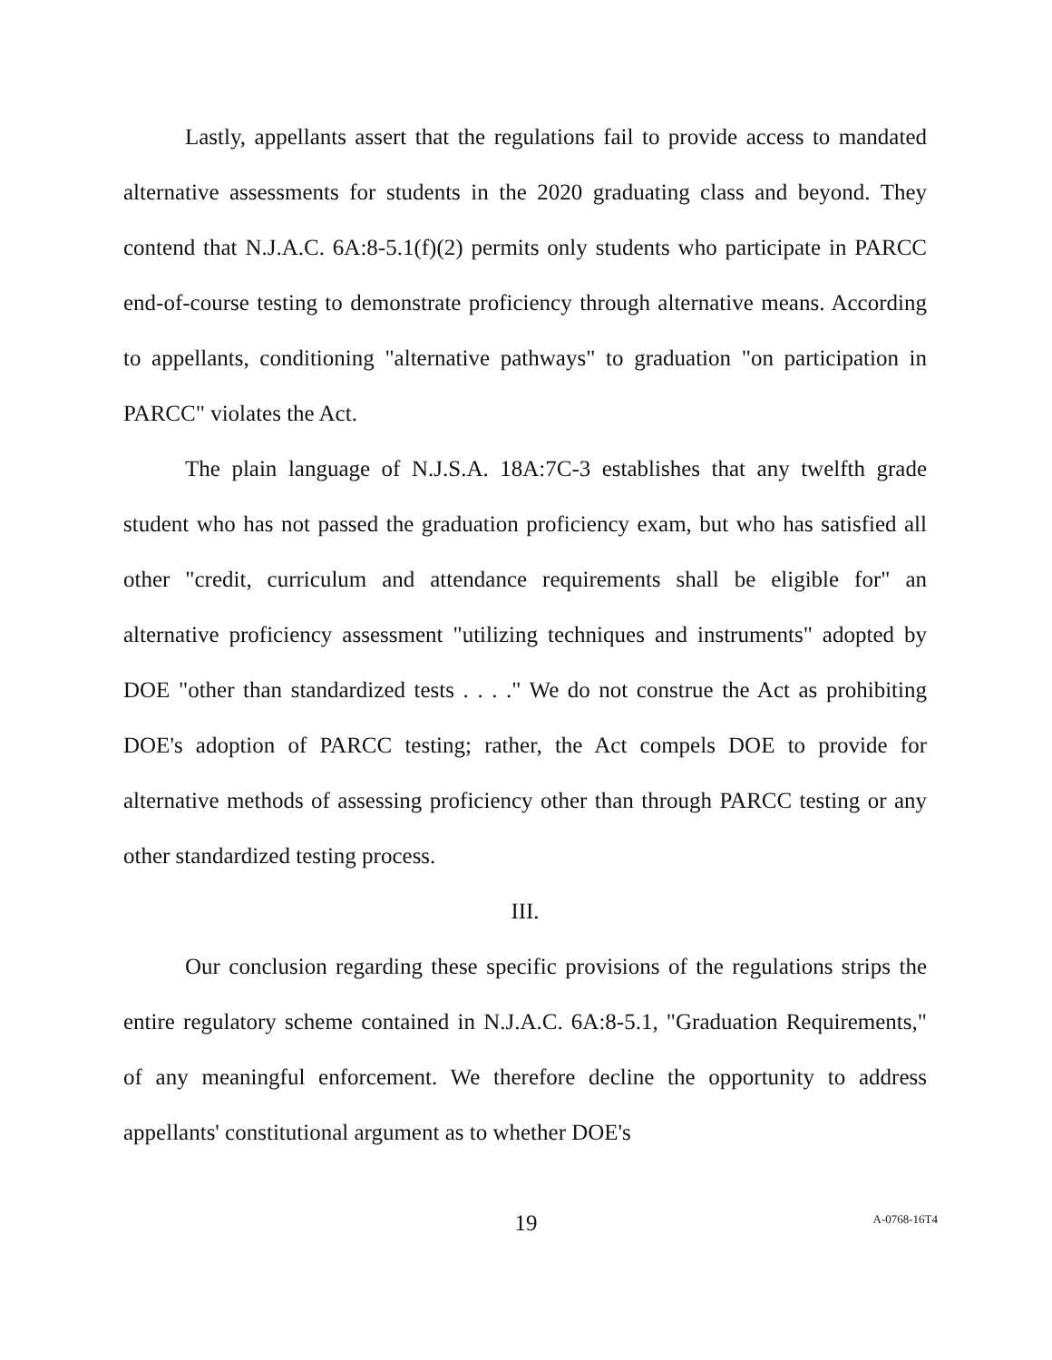Lastly, appellants assert that the regulations fail to provide access to mandated alternative assessments for students in the 2020 graduating class and beyond. They contend that N.J.A.C. 6A:8-5.1(f)(2) permits only students who participate in PARCC end-of-course testing to demonstrate proficiency through alternative means. According to appellants, conditioning "alternative pathways" to graduation "on participation in PARCC" violates the Act.
The plain language of N.J.S.A. 18A:7C-3 establishes that any twelfth grade student who has not passed the graduation proficiency exam, but who has satisfied all other "credit, curriculum and attendance requirements shall be eligible for" an alternative proficiency assessment "utilizing techniques and instruments" adopted by DOE "other than standardized tests . . . ." We do not construe the Act as prohibiting DOE's adoption of PARCC testing; rather, the Act compels DOE to provide for alternative methods of assessing proficiency other than through PARCC testing or any other standardized testing process.
III.
Our conclusion regarding these specific provisions of the regulations strips the entire regulatory scheme contained in N.J.A.C. 6A:8-5.1, "Graduation Requirements," of any meaningful enforcement. We therefore decline the opportunity to address appellants' constitutional argument as to whether DOE's
19
A-0768-16T4